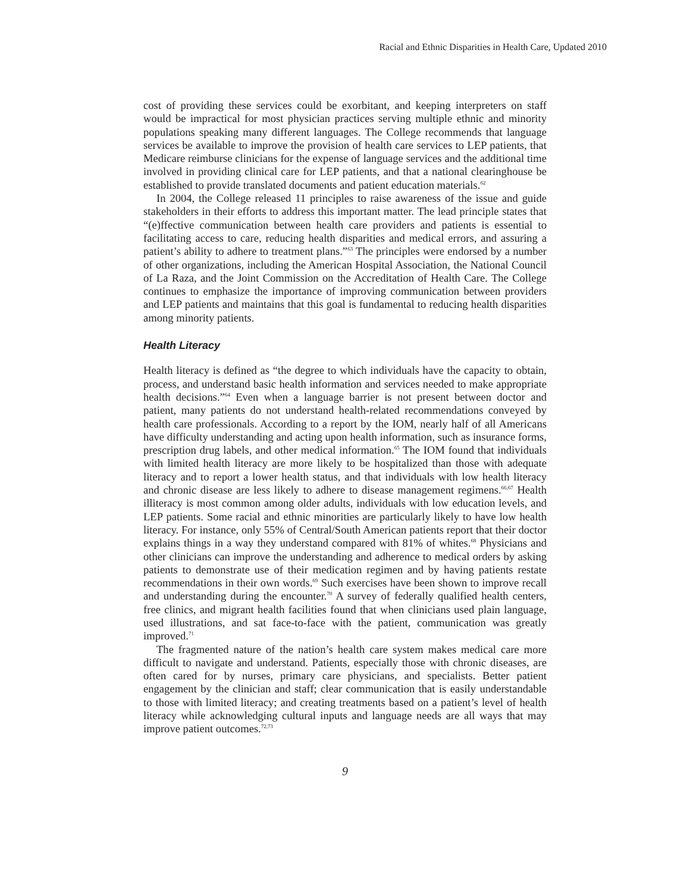Racial and Ethnic Disparities in Health Care, Updated 2010
cost of providing these services could be exorbitant, and keeping interpreters on staff would be impractical for most physician practices serving multiple ethnic and minority populations speaking many different languages. The College recommends that language services be available to improve the provision of health care services to LEP patients, that Medicare reimburse clinicians for the expense of language services and the additional time involved in providing clinical care for LEP patients, and that a national clearinghouse be established to provide translated documents and patient education materials.<sup>62</sup>
In 2004, the College released 11 principles to raise awareness of the issue and guide stakeholders in their efforts to address this important matter. The lead principle states that “(e)ffective communication between health care providers and patients is essential to facilitating access to care, reducing health disparities and medical errors, and assuring a patient’s ability to adhere to treatment plans.”<sup>63</sup> The principles were endorsed by a number of other organizations, including the American Hospital Association, the National Council of La Raza, and the Joint Commission on the Accreditation of Health Care. The College continues to emphasize the importance of improving communication between providers and LEP patients and maintains that this goal is fundamental to reducing health disparities among minority patients.
Health Literacy
Health literacy is defined as “the degree to which individuals have the capacity to obtain, process, and understand basic health information and services needed to make appropriate health decisions.”<sup>64</sup> Even when a language barrier is not present between doctor and patient, many patients do not understand health-related recommendations conveyed by health care professionals. According to a report by the IOM, nearly half of all Americans have difficulty understanding and acting upon health information, such as insurance forms, prescription drug labels, and other medical information.<sup>65</sup> The IOM found that individuals with limited health literacy are more likely to be hospitalized than those with adequate literacy and to report a lower health status, and that individuals with low health literacy and chronic disease are less likely to adhere to disease management regimens.<sup>66,67</sup> Health illiteracy is most common among older adults, individuals with low education levels, and LEP patients. Some racial and ethnic minorities are particularly likely to have low health literacy. For instance, only 55% of Central/South American patients report that their doctor explains things in a way they understand compared with 81% of whites.<sup>68</sup> Physicians and other clinicians can improve the understanding and adherence to medical orders by asking patients to demonstrate use of their medication regimen and by having patients restate recommendations in their own words.<sup>69</sup> Such exercises have been shown to improve recall and understanding during the encounter.<sup>70</sup> A survey of federally qualified health centers, free clinics, and migrant health facilities found that when clinicians used plain language, used illustrations, and sat face-to-face with the patient, communication was greatly improved.<sup>71</sup>
The fragmented nature of the nation’s health care system makes medical care more difficult to navigate and understand. Patients, especially those with chronic diseases, are often cared for by nurses, primary care physicians, and specialists. Better patient engagement by the clinician and staff; clear communication that is easily understandable to those with limited literacy; and creating treatments based on a patient’s level of health literacy while acknowledging cultural inputs and language needs are all ways that may improve patient outcomes.<sup>72,73</sup>
9